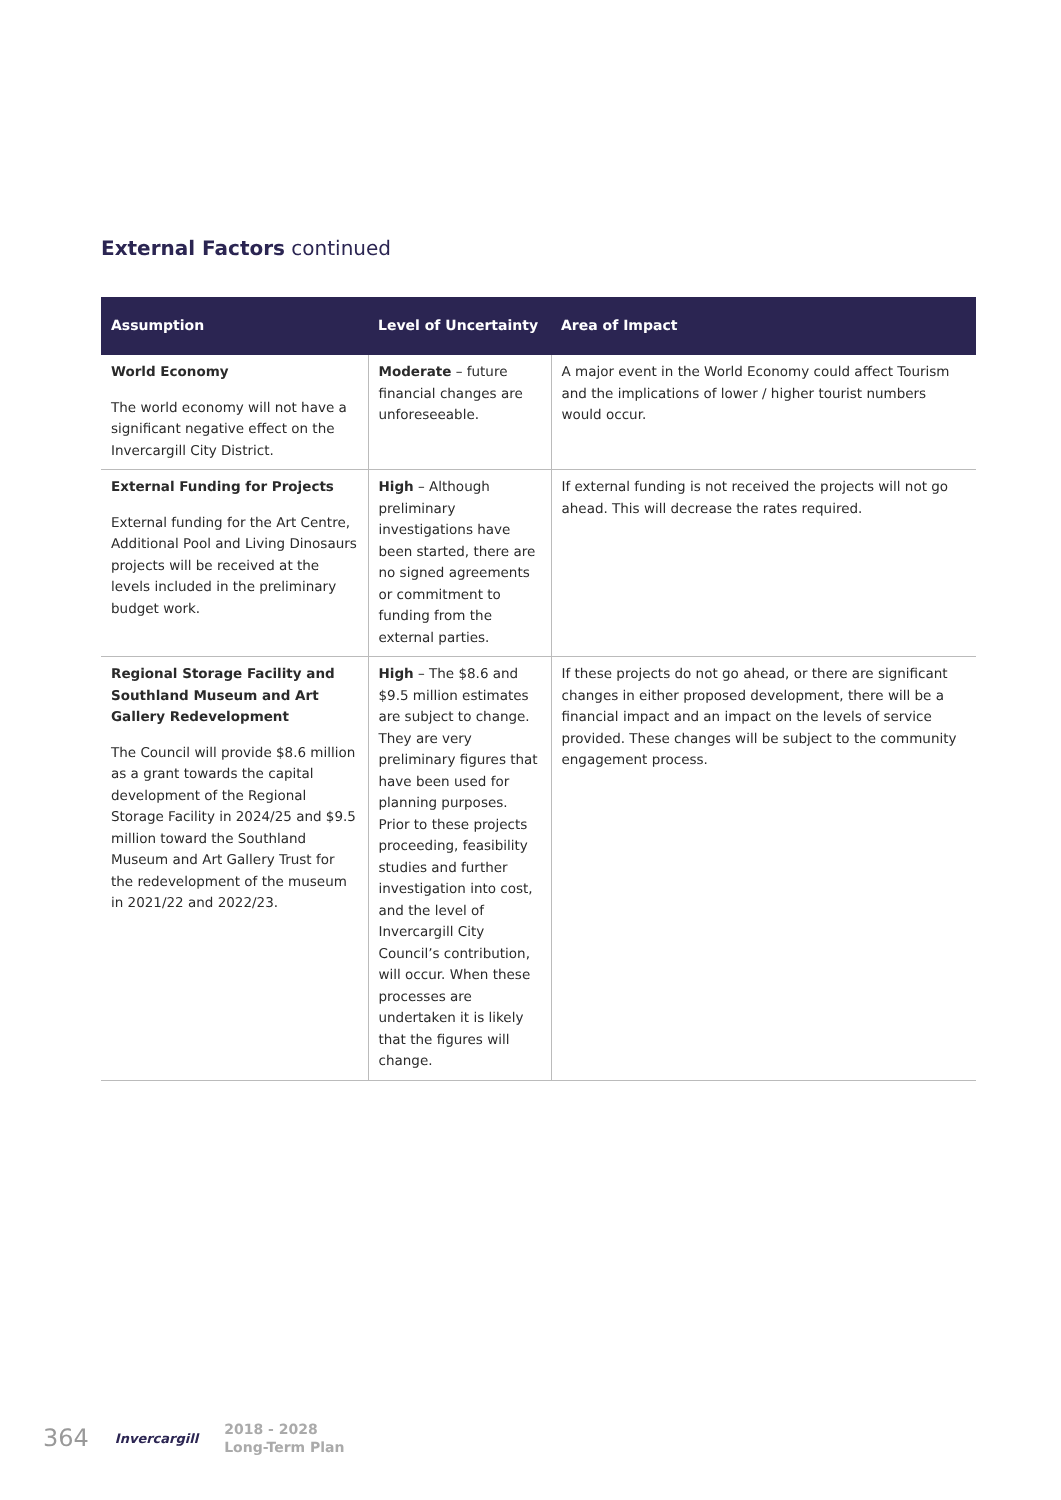External Factors continued
| Assumption | Level of Uncertainty | Area of Impact |
| --- | --- | --- |
| World Economy The world economy will not have a significant negative effect on the Invercargill City District. | Moderate – future financial changes are unforeseeable. | A major event in the World Economy could affect Tourism and the implications of lower / higher tourist numbers would occur. |
| External Funding for Projects External funding for the Art Centre, Additional Pool and Living Dinosaurs projects will be received at the levels included in the preliminary budget work. | High – Although preliminary investigations have been started, there are no signed agreements or commitment to funding from the external parties. | If external funding is not received the projects will not go ahead. This will decrease the rates required. |
| Regional Storage Facility and Southland Museum and Art Gallery Redevelopment The Council will provide $8.6 million as a grant towards the capital development of the Regional Storage Facility in 2024/25 and $9.5 million toward the Southland Museum and Art Gallery Trust for the redevelopment of the museum in 2021/22 and 2022/23. | High – The $8.6 and $9.5 million estimates are subject to change. They are very preliminary figures that have been used for planning purposes. Prior to these projects proceeding, feasibility studies and further investigation into cost, and the level of Invercargill City Council’s contribution, will occur. When these processes are undertaken it is likely that the figures will change. | If these projects do not go ahead, or there are significant changes in either proposed development, there will be a financial impact and an impact on the levels of service provided. These changes will be subject to the community engagement process. |
364 Invercargill 2018 - 2028
Long-Term Plan